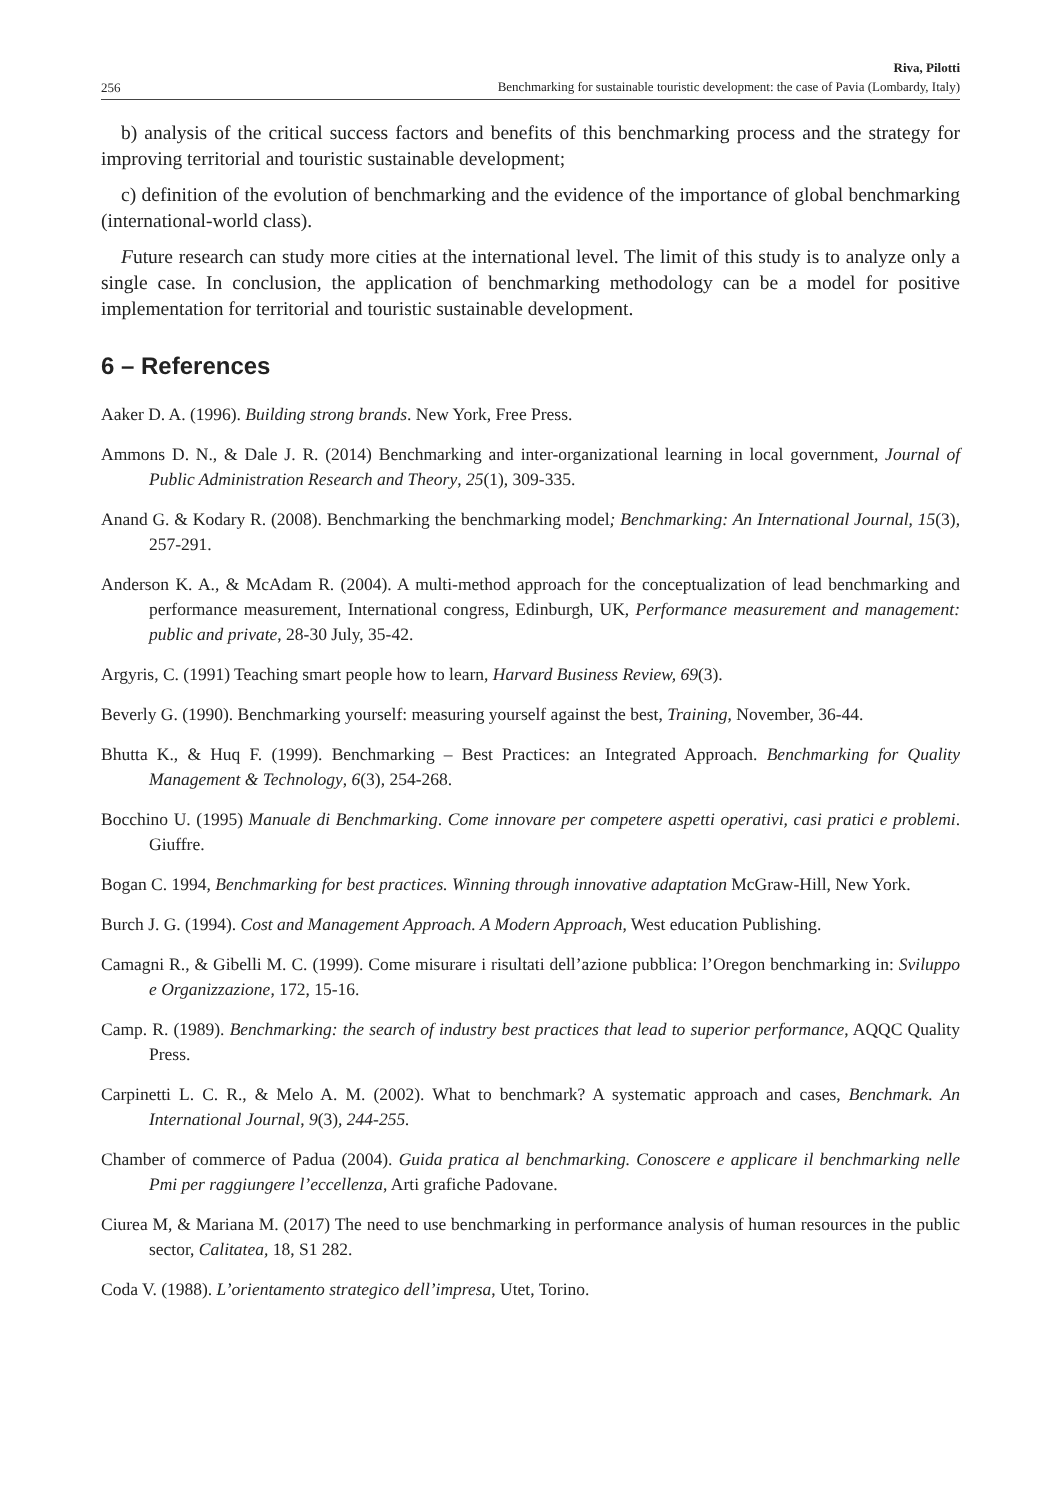256 Riva, Pilotti
Benchmarking for sustainable touristic development: the case of Pavia (Lombardy, Italy)
b) analysis of the critical success factors and benefits of this benchmarking process and the strategy for improving territorial and touristic sustainable development;
c) definition of the evolution of benchmarking and the evidence of the importance of global benchmarking (international-world class).
Future research can study more cities at the international level. The limit of this study is to analyze only a single case. In conclusion, the application of benchmarking methodology can be a model for positive implementation for territorial and touristic sustainable development.
6 – References
Aaker D. A. (1996). Building strong brands. New York, Free Press.
Ammons D. N., & Dale J. R. (2014) Benchmarking and inter-organizational learning in local government, Journal of Public Administration Research and Theory, 25(1), 309-335.
Anand G. & Kodary R. (2008). Benchmarking the benchmarking model; Benchmarking: An International Journal, 15(3), 257-291.
Anderson K. A., & McAdam R. (2004). A multi-method approach for the conceptualization of lead benchmarking and performance measurement, International congress, Edinburgh, UK, Performance measurement and management: public and private, 28-30 July, 35-42.
Argyris, C. (1991) Teaching smart people how to learn, Harvard Business Review, 69(3).
Beverly G. (1990). Benchmarking yourself: measuring yourself against the best, Training, November, 36-44.
Bhutta K., & Huq F. (1999). Benchmarking – Best Practices: an Integrated Approach. Benchmarking for Quality Management & Technology, 6(3), 254-268.
Bocchino U. (1995) Manuale di Benchmarking. Come innovare per competere aspetti operativi, casi pratici e problemi. Giuffre.
Bogan C. 1994, Benchmarking for best practices. Winning through innovative adaptation McGraw-Hill, New York.
Burch J. G. (1994). Cost and Management Approach. A Modern Approach, West education Publishing.
Camagni R., & Gibelli M. C. (1999). Come misurare i risultati dell’azione pubblica: l’Oregon benchmarking in: Sviluppo e Organizzazione, 172, 15-16.
Camp. R. (1989). Benchmarking: the search of industry best practices that lead to superior performance, AQQC Quality Press.
Carpinetti L. C. R., & Melo A. M. (2002). What to benchmark? A systematic approach and cases, Benchmark. An International Journal, 9(3), 244-255.
Chamber of commerce of Padua (2004). Guida pratica al benchmarking. Conoscere e applicare il benchmarking nelle Pmi per raggiungere l’eccellenza, Arti grafiche Padovane.
Ciurea M, & Mariana M. (2017) The need to use benchmarking in performance analysis of human resources in the public sector, Calitatea, 18, S1 282.
Coda V. (1988). L’orientamento strategico dell’impresa, Utet, Torino.